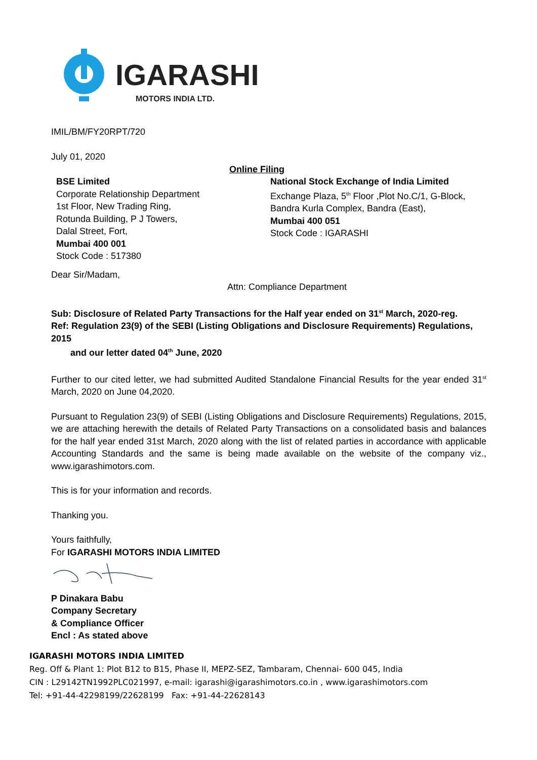IGARASHI
MOTORS INDIA LTD.
IMIL/BM/FY20RPT/720
July 01, 2020
Online Filing
BSE Limited
Corporate Relationship Department
1st Floor, New Trading Ring,
Rotunda Building, P J Towers,
Dalal Street, Fort,
Mumbai 400 001
Stock Code : 517380
National Stock Exchange of India Limited
Exchange Plaza, 5<sup>th</sup> Floor ,Plot No.C/1, G-Block,
Bandra Kurla Complex, Bandra (East),
Mumbai 400 051
Stock Code : IGARASHI
Dear Sir/Madam,
Attn: Compliance Department
Sub: Disclosure of Related Party Transactions for the Half year ended on 31<sup>st</sup> March, 2020-reg.
Ref: Regulation 23(9) of the SEBI (Listing Obligations and Disclosure Requirements) Regulations, 2015
and our letter dated 04<sup>th</sup> June, 2020
Further to our cited letter, we had submitted Audited Standalone Financial Results for the year ended 31<sup>st</sup> March, 2020 on June 04,2020.
Pursuant to Regulation 23(9) of SEBI (Listing Obligations and Disclosure Requirements) Regulations, 2015, we are attaching herewith the details of Related Party Transactions on a consolidated basis and balances for the half year ended 31st March, 2020 along with the list of related parties in accordance with applicable Accounting Standards and the same is being made available on the website of the company viz., www.igarashimotors.com.
This is for your information and records.
Thanking you.
Yours faithfully,
For IGARASHI MOTORS INDIA LIMITED
P Dinakara Babu
Company Secretary
& Compliance Officer
Encl : As stated above
IGARASHI MOTORS INDIA LIMITED
Reg. Off & Plant 1: Plot B12 to B15, Phase II, MEPZ-SEZ, Tambaram, Chennai- 600 045, India
CIN : L29142TN1992PLC021997, e-mail: igarashi@igarashimotors.co.in , www.igarashimotors.com
Tel: +91-44-42298199/22628199 Fax: +91-44-22628143